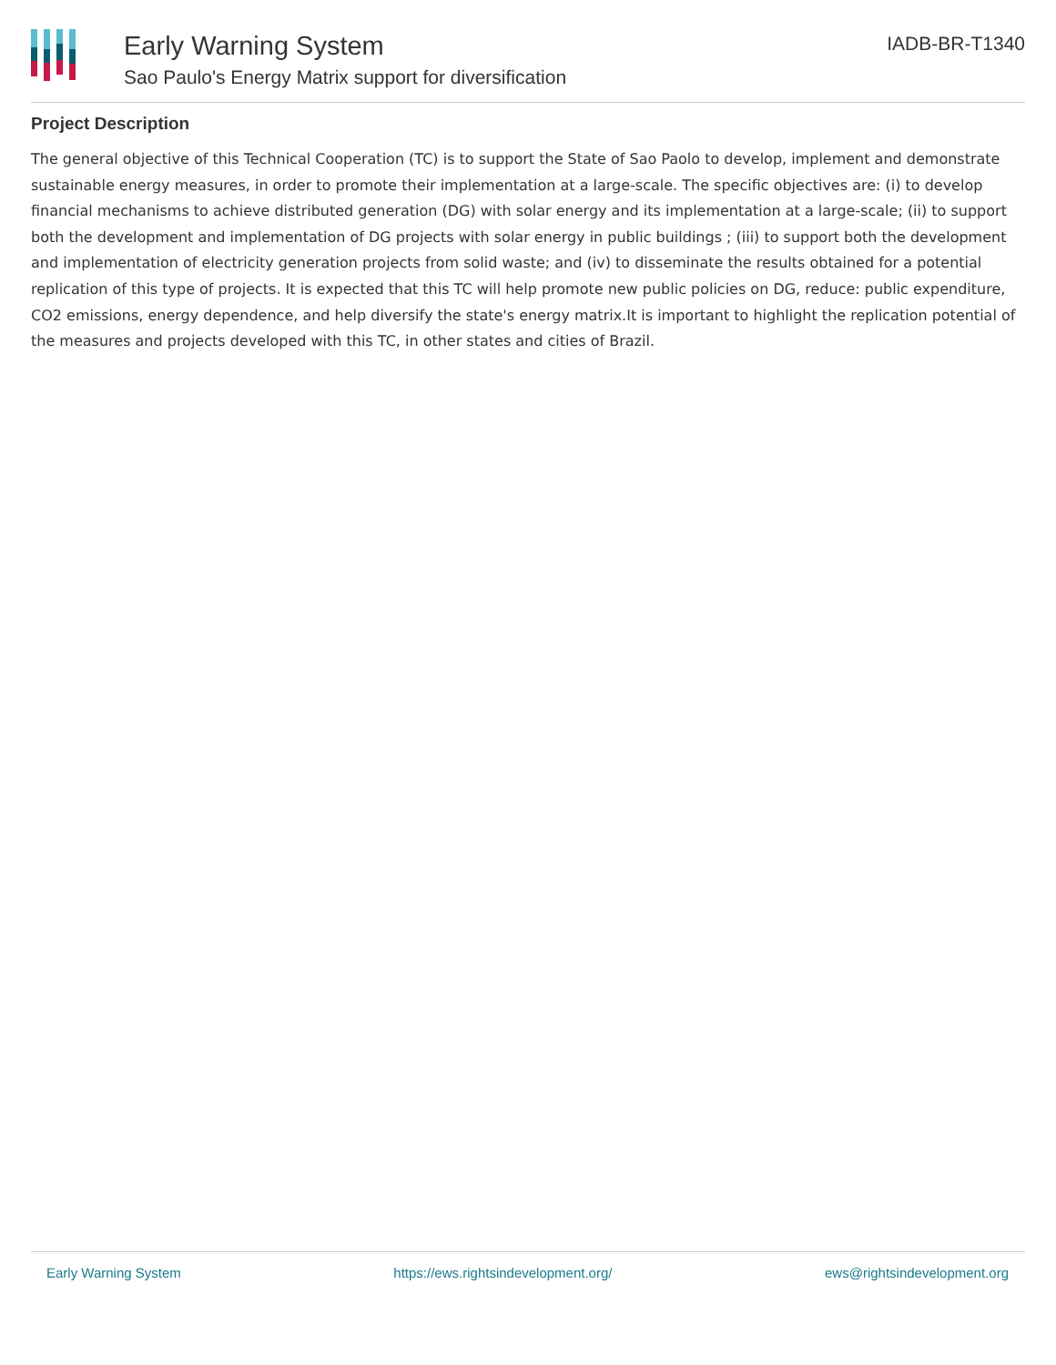Early Warning System
Sao Paulo's Energy Matrix support for diversification
IADB-BR-T1340
Project Description
The general objective of this Technical Cooperation (TC) is to support the State of Sao Paolo to develop, implement and demonstrate sustainable energy measures, in order to promote their implementation at a large-scale. The specific objectives are: (i) to develop financial mechanisms to achieve distributed generation (DG) with solar energy and its implementation at a large-scale; (ii) to support both the development and implementation of DG projects with solar energy in public buildings ; (iii) to support both the development and implementation of electricity generation projects from solid waste; and (iv) to disseminate the results obtained for a potential replication of this type of projects. It is expected that this TC will help promote new public policies on DG, reduce: public expenditure, CO2 emissions, energy dependence, and help diversify the state's energy matrix.It is important to highlight the replication potential of the measures and projects developed with this TC, in other states and cities of Brazil.
Early Warning System https://ews.rightsindevelopment.org/ ews@rightsindevelopment.org